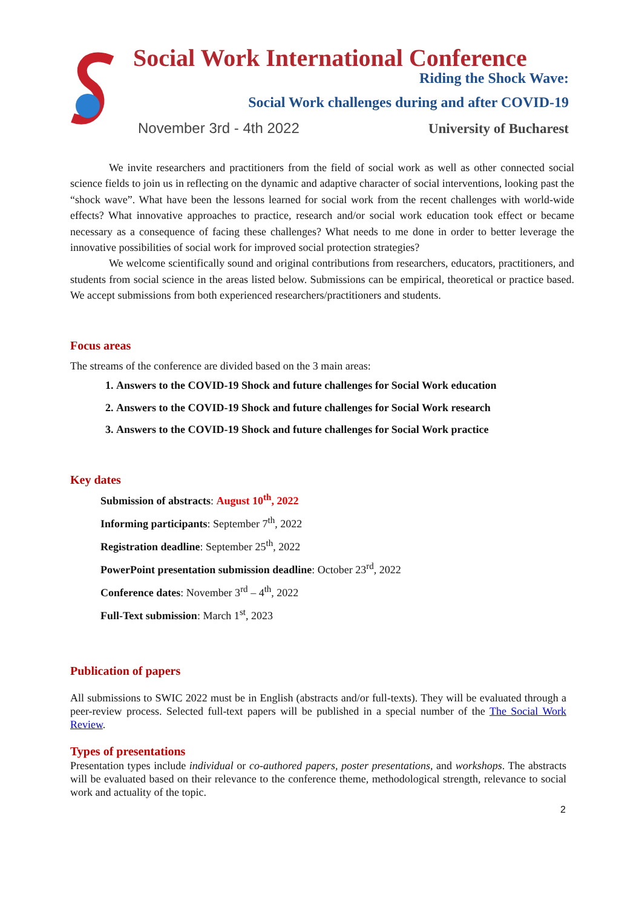Social Work International Conference
Riding the Shock Wave:
Social Work challenges during and after COVID-19
November 3rd - 4th 2022 University of Bucharest
We invite researchers and practitioners from the field of social work as well as other connected social science fields to join us in reflecting on the dynamic and adaptive character of social interventions, looking past the “shock wave”. What have been the lessons learned for social work from the recent challenges with world-wide effects? What innovative approaches to practice, research and/or social work education took effect or became necessary as a consequence of facing these challenges? What needs to me done in order to better leverage the innovative possibilities of social work for improved social protection strategies?
We welcome scientifically sound and original contributions from researchers, educators, practitioners, and students from social science in the areas listed below. Submissions can be empirical, theoretical or practice based. We accept submissions from both experienced researchers/practitioners and students.
Focus areas
The streams of the conference are divided based on the 3 main areas:
1. Answers to the COVID-19 Shock and future challenges for Social Work education
2. Answers to the COVID-19 Shock and future challenges for Social Work research
3. Answers to the COVID-19 Shock and future challenges for Social Work practice
Key dates
Submission of abstracts: August 10<sup>th</sup>, 2022
Informing participants: September 7<sup>th</sup>, 2022
Registration deadline: September 25<sup>th</sup>, 2022
PowerPoint presentation submission deadline: October 23<sup>rd</sup>, 2022
Conference dates: November 3<sup>rd</sup> – 4<sup>th</sup>, 2022
Full-Text submission: March 1<sup>st</sup>, 2023
Publication of papers
All submissions to SWIC 2022 must be in English (abstracts and/or full-texts). They will be evaluated through a peer-review process. Selected full-text papers will be published in a special number of the The Social Work Review.
Types of presentations
Presentation types include individual or co-authored papers, poster presentations, and workshops. The abstracts will be evaluated based on their relevance to the conference theme, methodological strength, relevance to social work and actuality of the topic.
2